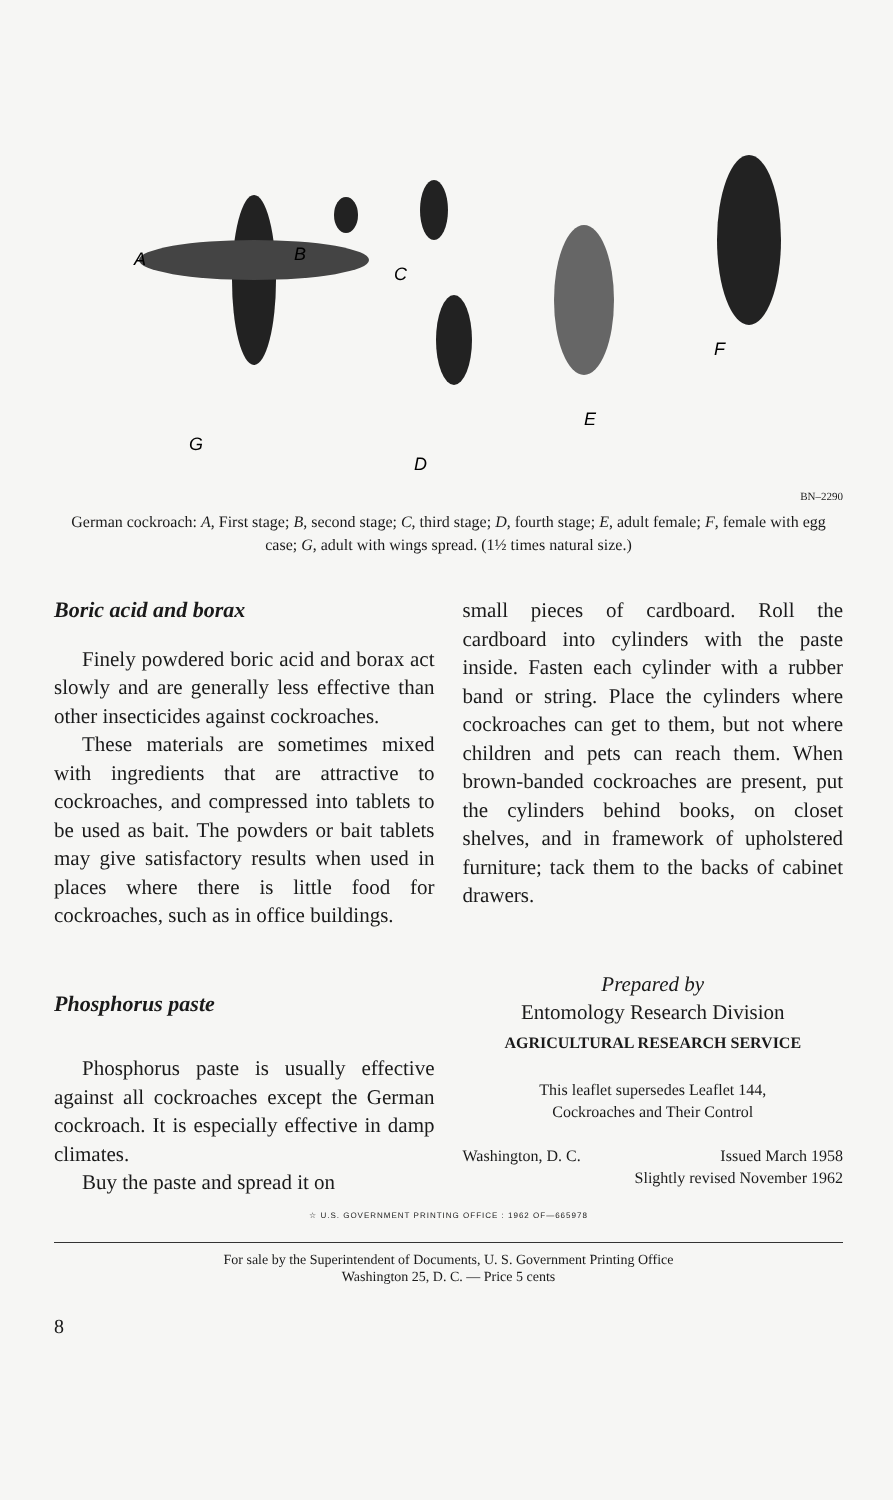A
B
C
D
E
F
G
BN–2290
German cockroach: A, First stage; B, second stage; C, third stage; D, fourth stage; E, adult female; F, female with egg case; G, adult with wings spread. (1½ times natural size.)
Boric acid and borax
Finely powdered boric acid and borax act slowly and are generally less effective than other insecticides against cockroaches.
These materials are sometimes mixed with ingredients that are attractive to cockroaches, and compressed into tablets to be used as bait. The powders or bait tablets may give satisfactory results when used in places where there is little food for cockroaches, such as in office buildings.
Phosphorus paste
Phosphorus paste is usually effective against all cockroaches except the German cockroach. It is especially effective in damp climates.
Buy the paste and spread it on
small pieces of cardboard. Roll the cardboard into cylinders with the paste inside. Fasten each cylinder with a rubber band or string. Place the cylinders where cockroaches can get to them, but not where children and pets can reach them. When brown-banded cockroaches are present, put the cylinders behind books, on closet shelves, and in framework of upholstered furniture; tack them to the backs of cabinet drawers.
Prepared by
Entomology Research Division
AGRICULTURAL RESEARCH SERVICE
This leaflet supersedes Leaflet 144,
Cockroaches and Their Control
Washington, D. C. Issued March 1958
Slightly revised November 1962
☆ U.S. GOVERNMENT PRINTING OFFICE : 1962 OF—665978
For sale by the Superintendent of Documents, U. S. Government Printing Office
Washington 25, D. C. — Price 5 cents
8